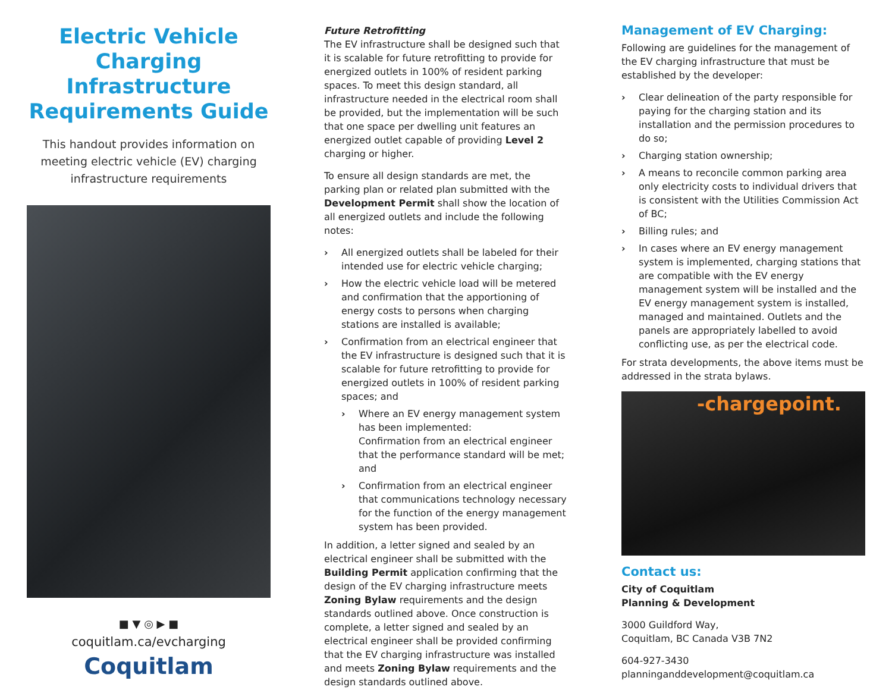Electric Vehicle Charging Infrastructure Requirements Guide
This handout provides information on meeting electric vehicle (EV) charging infrastructure requirements
■ ▼ ◎ ▶ ■
coquitlam.ca/evcharging
Coquitlam
Future Retrofitting
The EV infrastructure shall be designed such that it is scalable for future retrofitting to provide for energized outlets in 100% of resident parking spaces. To meet this design standard, all infrastructure needed in the electrical room shall be provided, but the implementation will be such that one space per dwelling unit features an energized outlet capable of providing Level 2 charging or higher.
To ensure all design standards are met, the parking plan or related plan submitted with the Development Permit shall show the location of all energized outlets and include the following notes:
› All energized outlets shall be labeled for their intended use for electric vehicle charging;
› How the electric vehicle load will be metered and confirmation that the apportioning of energy costs to persons when charging stations are installed is available;
› Confirmation from an electrical engineer that the EV infrastructure is designed such that it is scalable for future retrofitting to provide for energized outlets in 100% of resident parking spaces; and
› Where an EV energy management system has been implemented:
Confirmation from an electrical engineer that the performance standard will be met; and
› Confirmation from an electrical engineer that communications technology necessary for the function of the energy management system has been provided.
In addition, a letter signed and sealed by an electrical engineer shall be submitted with the Building Permit application confirming that the design of the EV charging infrastructure meets Zoning Bylaw requirements and the design standards outlined above. Once construction is complete, a letter signed and sealed by an electrical engineer shall be provided confirming that the EV charging infrastructure was installed and meets Zoning Bylaw requirements and the design standards outlined above.
Management of EV Charging:
Following are guidelines for the management of the EV charging infrastructure that must be established by the developer:
› Clear delineation of the party responsible for paying for the charging station and its installation and the permission procedures to do so;
› Charging station ownership;
› A means to reconcile common parking area only electricity costs to individual drivers that is consistent with the Utilities Commission Act of BC;
› Billing rules; and
› In cases where an EV energy management system is implemented, charging stations that are compatible with the EV energy management system will be installed and the EV energy management system is installed, managed and maintained. Outlets and the panels are appropriately labelled to avoid conflicting use, as per the electrical code.
For strata developments, the above items must be addressed in the strata bylaws.
-chargepoint.
Contact us:
City of Coquitlam
Planning & Development
3000 Guildford Way,
Coquitlam, BC Canada V3B 7N2
604-927-3430
planninganddevelopment@coquitlam.ca